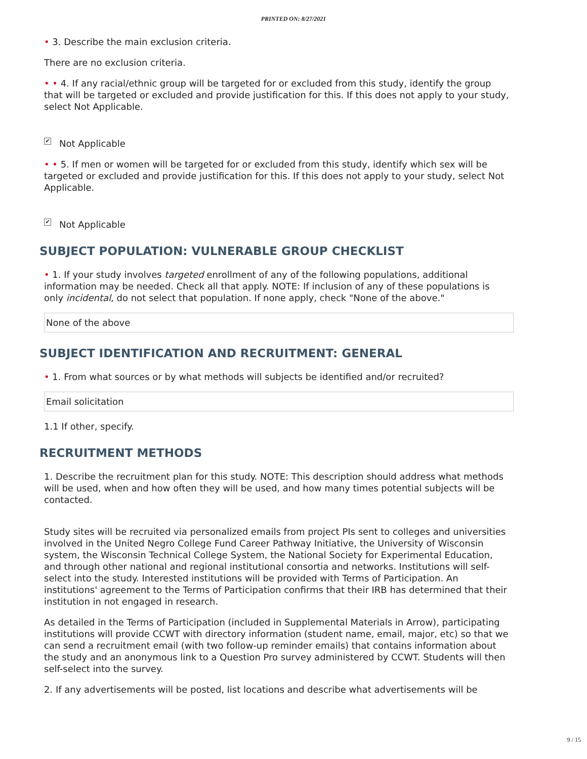PRINTED ON: 8/27/2021
• 3. Describe the main exclusion criteria.
There are no exclusion criteria.
• • 4. If any racial/ethnic group will be targeted for or excluded from this study, identify the group that will be targeted or excluded and provide justification for this. If this does not apply to your study, select Not Applicable.
✔ Not Applicable
• • 5. If men or women will be targeted for or excluded from this study, identify which sex will be targeted or excluded and provide justification for this. If this does not apply to your study, select Not Applicable.
✔ Not Applicable
SUBJECT POPULATION: VULNERABLE GROUP CHECKLIST
• 1. If your study involves targeted enrollment of any of the following populations, additional information may be needed. Check all that apply. NOTE: If inclusion of any of these populations is only incidental, do not select that population. If none apply, check "None of the above."
None of the above
SUBJECT IDENTIFICATION AND RECRUITMENT: GENERAL
• 1. From what sources or by what methods will subjects be identified and/or recruited?
Email solicitation
1.1 If other, specify.
RECRUITMENT METHODS
1. Describe the recruitment plan for this study. NOTE: This description should address what methods will be used, when and how often they will be used, and how many times potential subjects will be contacted.
Study sites will be recruited via personalized emails from project PIs sent to colleges and universities involved in the United Negro College Fund Career Pathway Initiative, the University of Wisconsin system, the Wisconsin Technical College System, the National Society for Experimental Education, and through other national and regional institutional consortia and networks. Institutions will self-select into the study. Interested institutions will be provided with Terms of Participation. An institutions' agreement to the Terms of Participation confirms that their IRB has determined that their institution in not engaged in research.
As detailed in the Terms of Participation (included in Supplemental Materials in Arrow), participating institutions will provide CCWT with directory information (student name, email, major, etc) so that we can send a recruitment email (with two follow-up reminder emails) that contains information about the study and an anonymous link to a Question Pro survey administered by CCWT. Students will then self-select into the survey.
2. If any advertisements will be posted, list locations and describe what advertisements will be
9 / 15